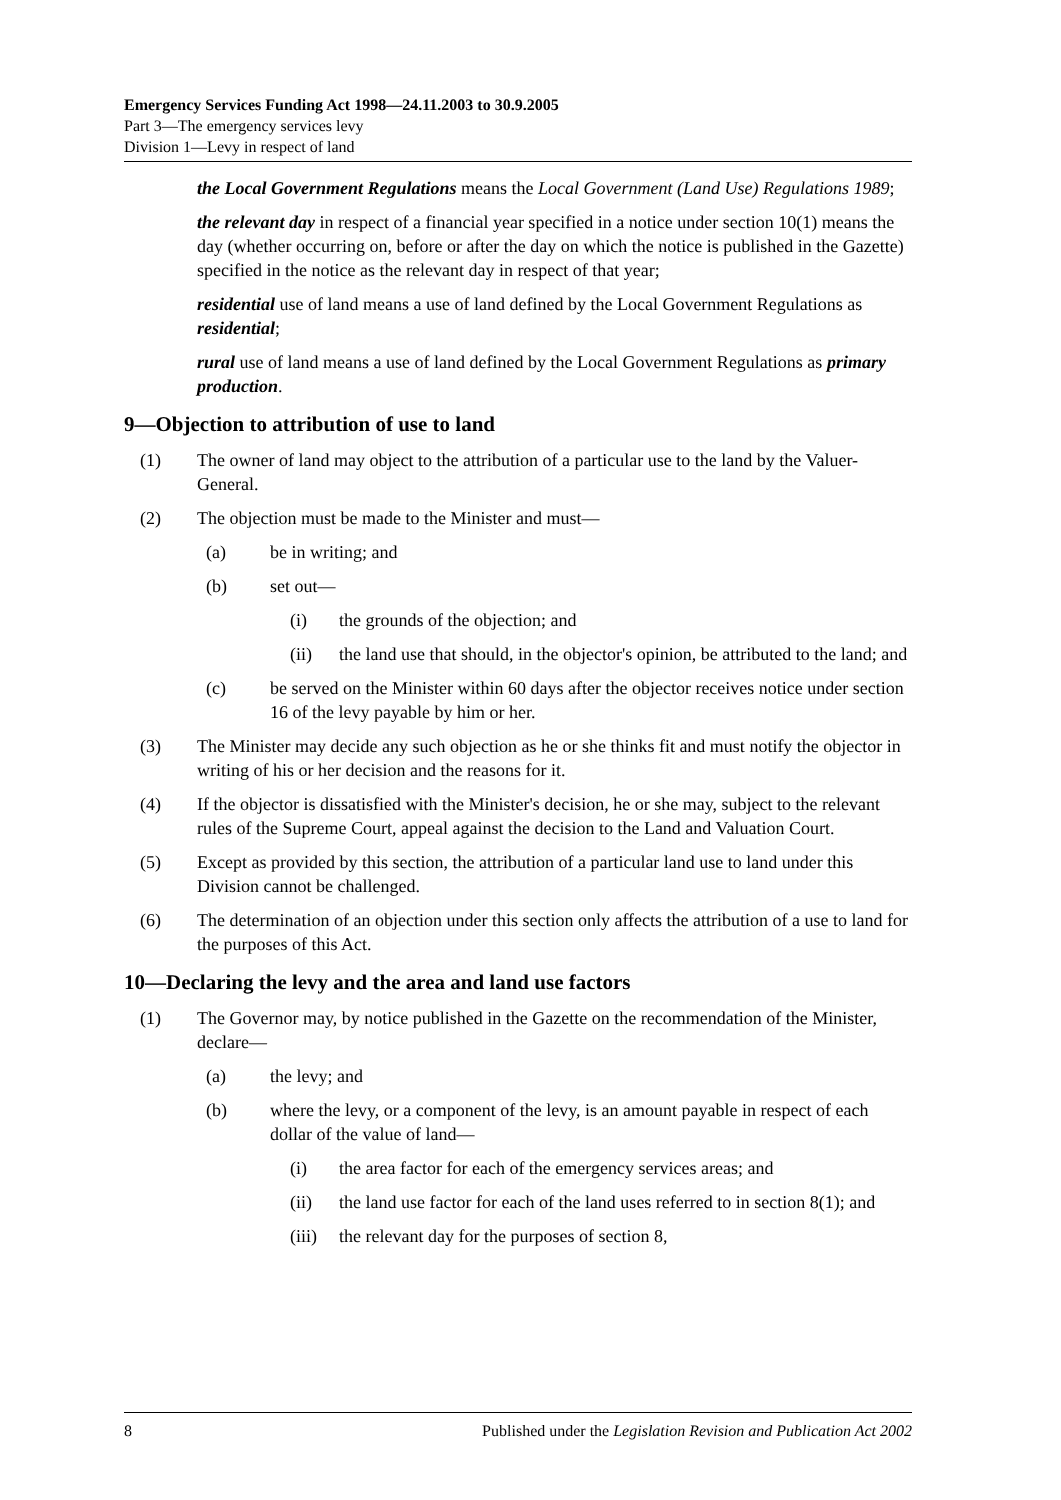Emergency Services Funding Act 1998—24.11.2003 to 30.9.2005
Part 3—The emergency services levy
Division 1—Levy in respect of land
the Local Government Regulations means the Local Government (Land Use) Regulations 1989;
the relevant day in respect of a financial year specified in a notice under section 10(1) means the day (whether occurring on, before or after the day on which the notice is published in the Gazette) specified in the notice as the relevant day in respect of that year;
residential use of land means a use of land defined by the Local Government Regulations as residential;
rural use of land means a use of land defined by the Local Government Regulations as primary production.
9—Objection to attribution of use to land
(1) The owner of land may object to the attribution of a particular use to the land by the Valuer-General.
(2) The objection must be made to the Minister and must—
(a) be in writing; and
(b) set out—
(i) the grounds of the objection; and
(ii) the land use that should, in the objector's opinion, be attributed to the land; and
(c) be served on the Minister within 60 days after the objector receives notice under section 16 of the levy payable by him or her.
(3) The Minister may decide any such objection as he or she thinks fit and must notify the objector in writing of his or her decision and the reasons for it.
(4) If the objector is dissatisfied with the Minister's decision, he or she may, subject to the relevant rules of the Supreme Court, appeal against the decision to the Land and Valuation Court.
(5) Except as provided by this section, the attribution of a particular land use to land under this Division cannot be challenged.
(6) The determination of an objection under this section only affects the attribution of a use to land for the purposes of this Act.
10—Declaring the levy and the area and land use factors
(1) The Governor may, by notice published in the Gazette on the recommendation of the Minister, declare—
(a) the levy; and
(b) where the levy, or a component of the levy, is an amount payable in respect of each dollar of the value of land—
(i) the area factor for each of the emergency services areas; and
(ii) the land use factor for each of the land uses referred to in section 8(1); and
(iii) the relevant day for the purposes of section 8,
8 Published under the Legislation Revision and Publication Act 2002